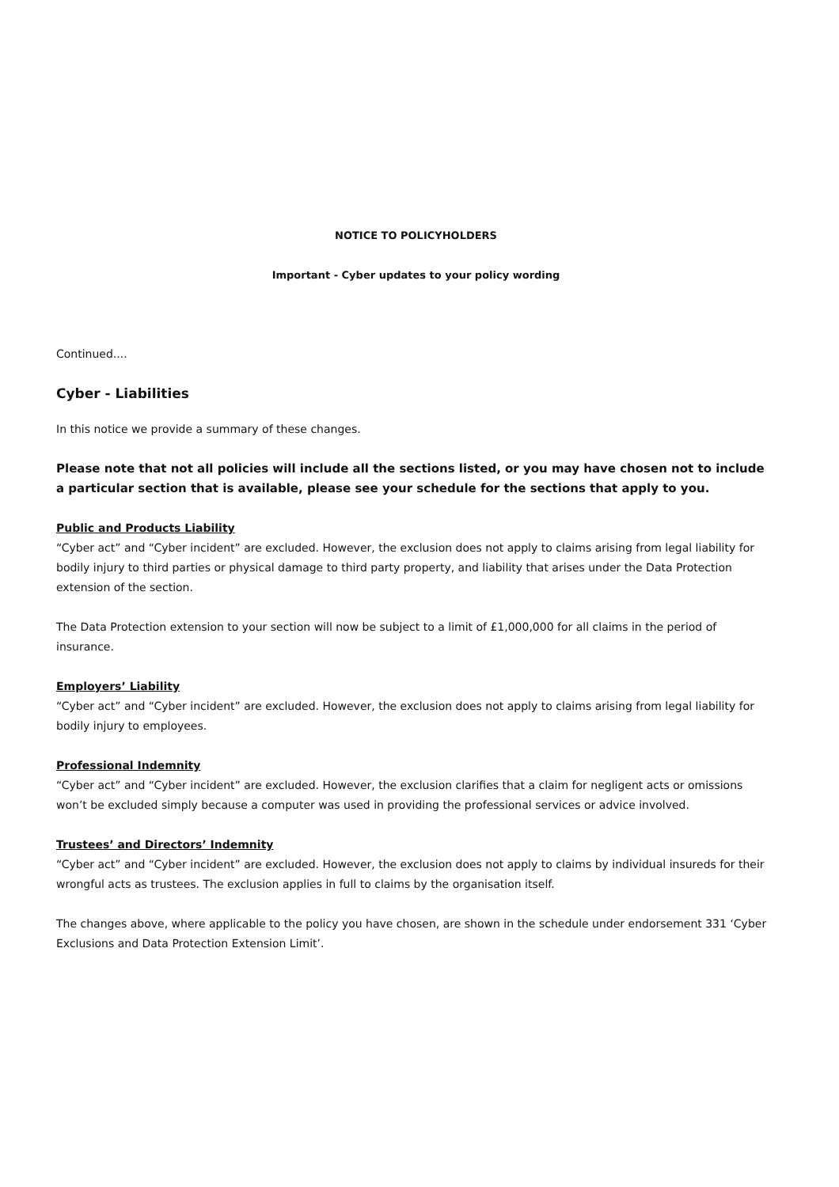NOTICE TO POLICYHOLDERS
Important - Cyber updates to your policy wording
Continued....
Cyber - Liabilities
In this notice we provide a summary of these changes.
Please note that not all policies will include all the sections listed, or you may have chosen not to include a particular section that is available, please see your schedule for the sections that apply to you.
Public and Products Liability
“Cyber act” and “Cyber incident” are excluded. However, the exclusion does not apply to claims arising from legal liability for bodily injury to third parties or physical damage to third party property, and liability that arises under the Data Protection extension of the section.
The Data Protection extension to your section will now be subject to a limit of £1,000,000 for all claims in the period of insurance.
Employers’ Liability
“Cyber act” and “Cyber incident” are excluded. However, the exclusion does not apply to claims arising from legal liability for bodily injury to employees.
Professional Indemnity
“Cyber act” and “Cyber incident” are excluded. However, the exclusion clarifies that a claim for negligent acts or omissions won’t be excluded simply because a computer was used in providing the professional services or advice involved.
Trustees’ and Directors’ Indemnity
“Cyber act” and “Cyber incident” are excluded. However, the exclusion does not apply to claims by individual insureds for their wrongful acts as trustees. The exclusion applies in full to claims by the organisation itself.
The changes above, where applicable to the policy you have chosen, are shown in the schedule under endorsement 331 ‘Cyber Exclusions and Data Protection Extension Limit’.